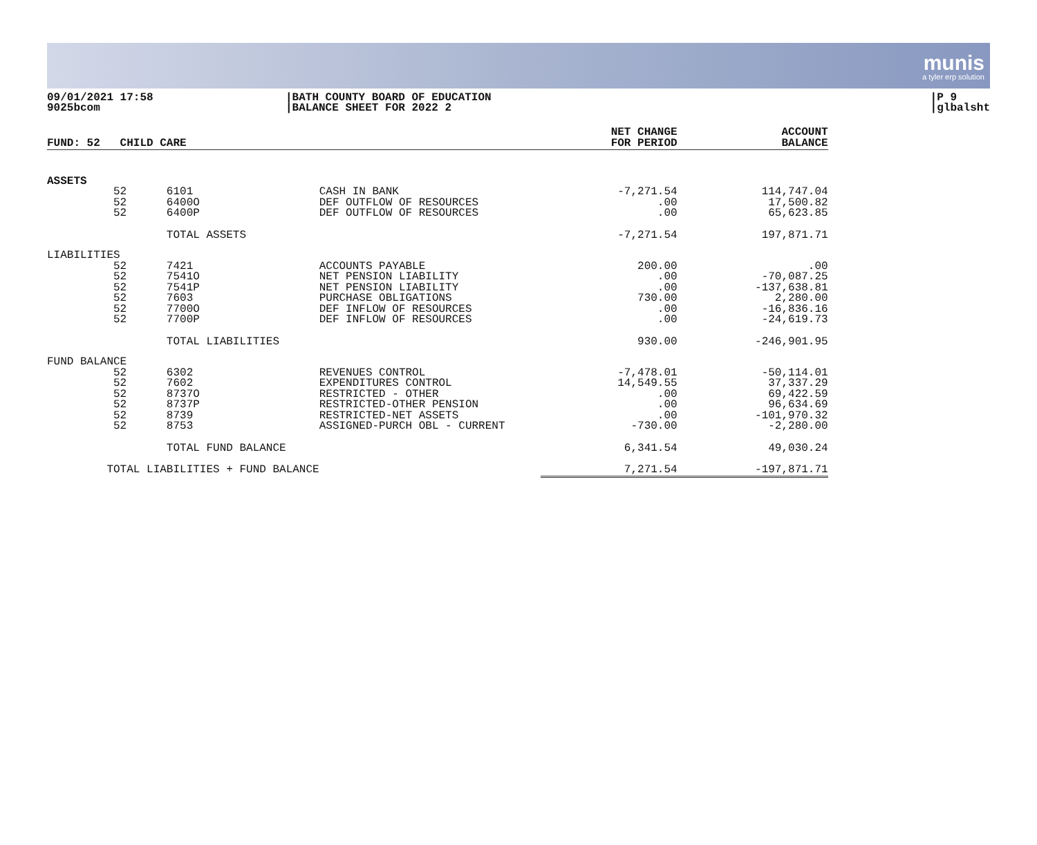munis
a tyler erp solution
09/01/2021 17:58
9025bcom
|BATH COUNTY BOARD OF EDUCATION
|BALANCE SHEET FOR 2022 2
|P 9
|glbalsht
| FUND: 52 CHILD CARE | | NET CHANGE FOR PERIOD | ACCOUNT BALANCE |
| --- | --- | --- | --- |
| ASSETS | | | |
| 52 6101 | CASH IN BANK | -7,271.54 | 114,747.04 |
| 52 6400O | DEF OUTFLOW OF RESOURCES | .00 | 17,500.82 |
| 52 6400P | DEF OUTFLOW OF RESOURCES | .00 | 65,623.85 |
| TOTAL ASSETS | | -7,271.54 | 197,871.71 |
| LIABILITIES | | | |
| 52 7421 | ACCOUNTS PAYABLE | 200.00 | .00 |
| 52 7541O | NET PENSION LIABILITY | .00 | -70,087.25 |
| 52 7541P | NET PENSION LIABILITY | .00 | -137,638.81 |
| 52 7603 | PURCHASE OBLIGATIONS | 730.00 | 2,280.00 |
| 52 7700O | DEF INFLOW OF RESOURCES | .00 | -16,836.16 |
| 52 7700P | DEF INFLOW OF RESOURCES | .00 | -24,619.73 |
| TOTAL LIABILITIES | | 930.00 | -246,901.95 |
| FUND BALANCE | | | |
| 52 6302 | REVENUES CONTROL | -7,478.01 | -50,114.01 |
| 52 7602 | EXPENDITURES CONTROL | 14,549.55 | 37,337.29 |
| 52 8737O | RESTRICTED - OTHER | .00 | 69,422.59 |
| 52 8737P | RESTRICTED-OTHER PENSION | .00 | 96,634.69 |
| 52 8739 | RESTRICTED-NET ASSETS | .00 | -101,970.32 |
| 52 8753 | ASSIGNED-PURCH OBL - CURRENT | -730.00 | -2,280.00 |
| TOTAL FUND BALANCE | | 6,341.54 | 49,030.24 |
| TOTAL LIABILITIES + FUND BALANCE | | 7,271.54 | -197,871.71 |